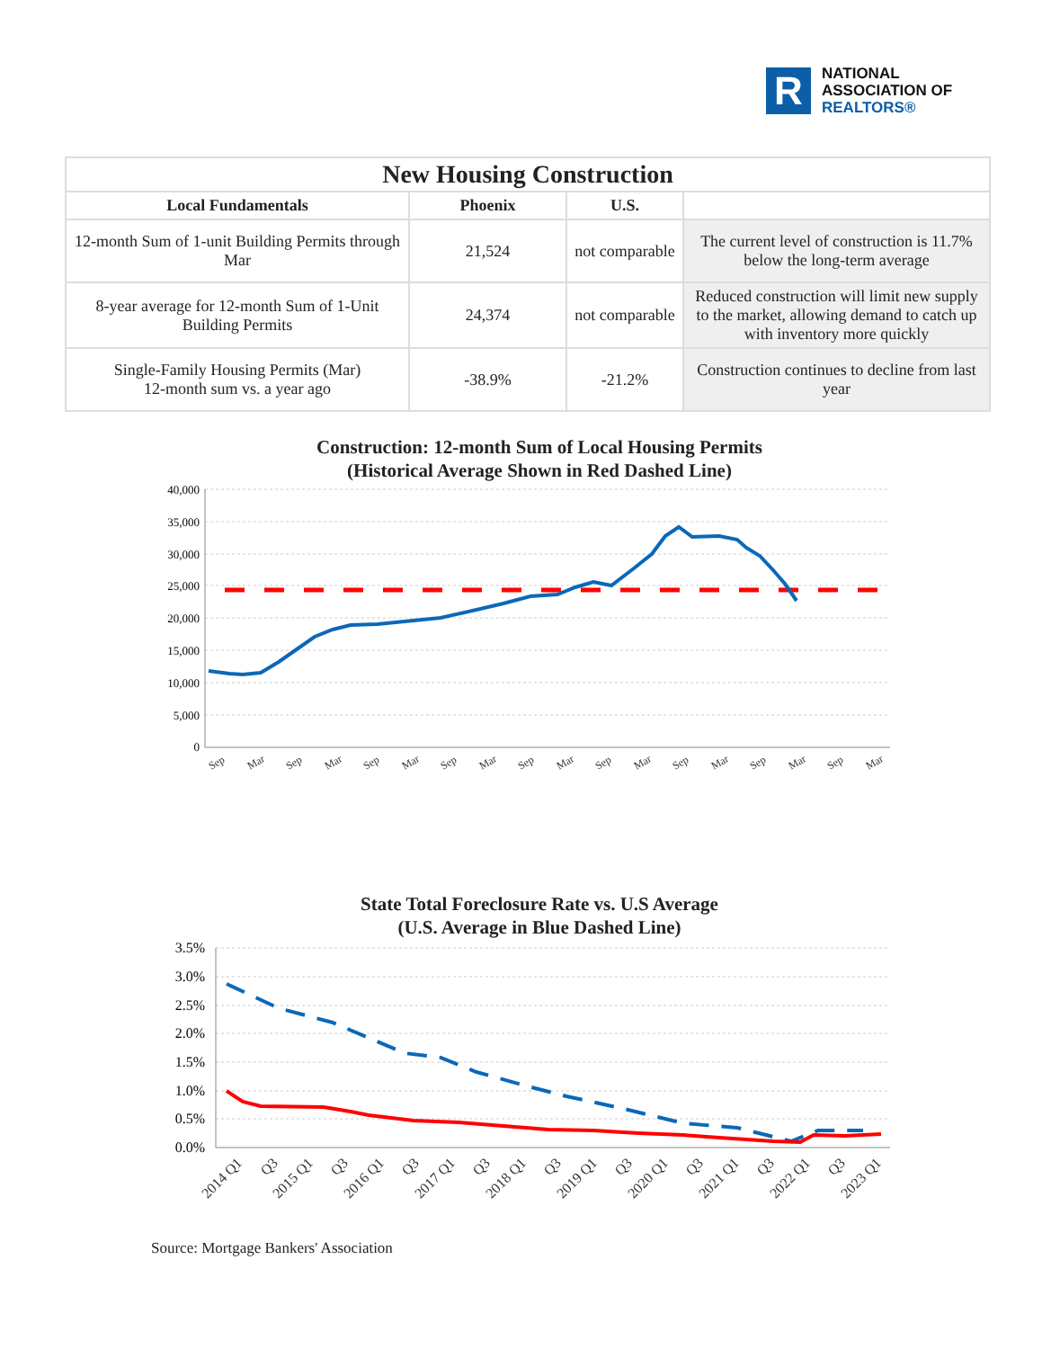R
NATIONAL
ASSOCIATION OF
REALTORS®
| New Housing Construction | | | |
| --- | --- | --- | --- |
| Local Fundamentals | Phoenix | U.S. | |
| 12-month Sum of 1-unit Building Permits through Mar | 21,524 | not comparable | The current level of construction is 11.7% below the long-term average |
| 8-year average for 12-month Sum of 1-Unit Building Permits | 24,374 | not comparable | Reduced construction will limit new supply to the market, allowing demand to catch up with inventory more quickly |
| Single-Family Housing Permits (Mar) 12-month sum vs. a year ago | -38.9% | -21.2% | Construction continues to decline from last year |
Construction: 12-month Sum of Local Housing Permits
(Historical Average Shown in Red Dashed Line)
40,000
35,000
30,000
25,000
20,000
15,000
10,000
5,000
0
Sep
Mar
Sep
Mar
Sep
Mar
Sep
Mar
Sep
Mar
Sep
Mar
Sep
Mar
Sep
Mar
Sep
Mar
State Total Foreclosure Rate vs. U.S Average
(U.S. Average in Blue Dashed Line)
3.5%
3.0%
2.5%
2.0%
1.5%
1.0%
0.5%
0.0%
2014 Q1
Q3
2015 Q1
Q3
2016 Q1
Q3
2017 Q1
Q3
2018 Q1
Q3
2019 Q1
Q3
2020 Q1
Q3
2021 Q1
Q3
2022 Q1
Q3
2023 Q1
Source: Mortgage Bankers' Association